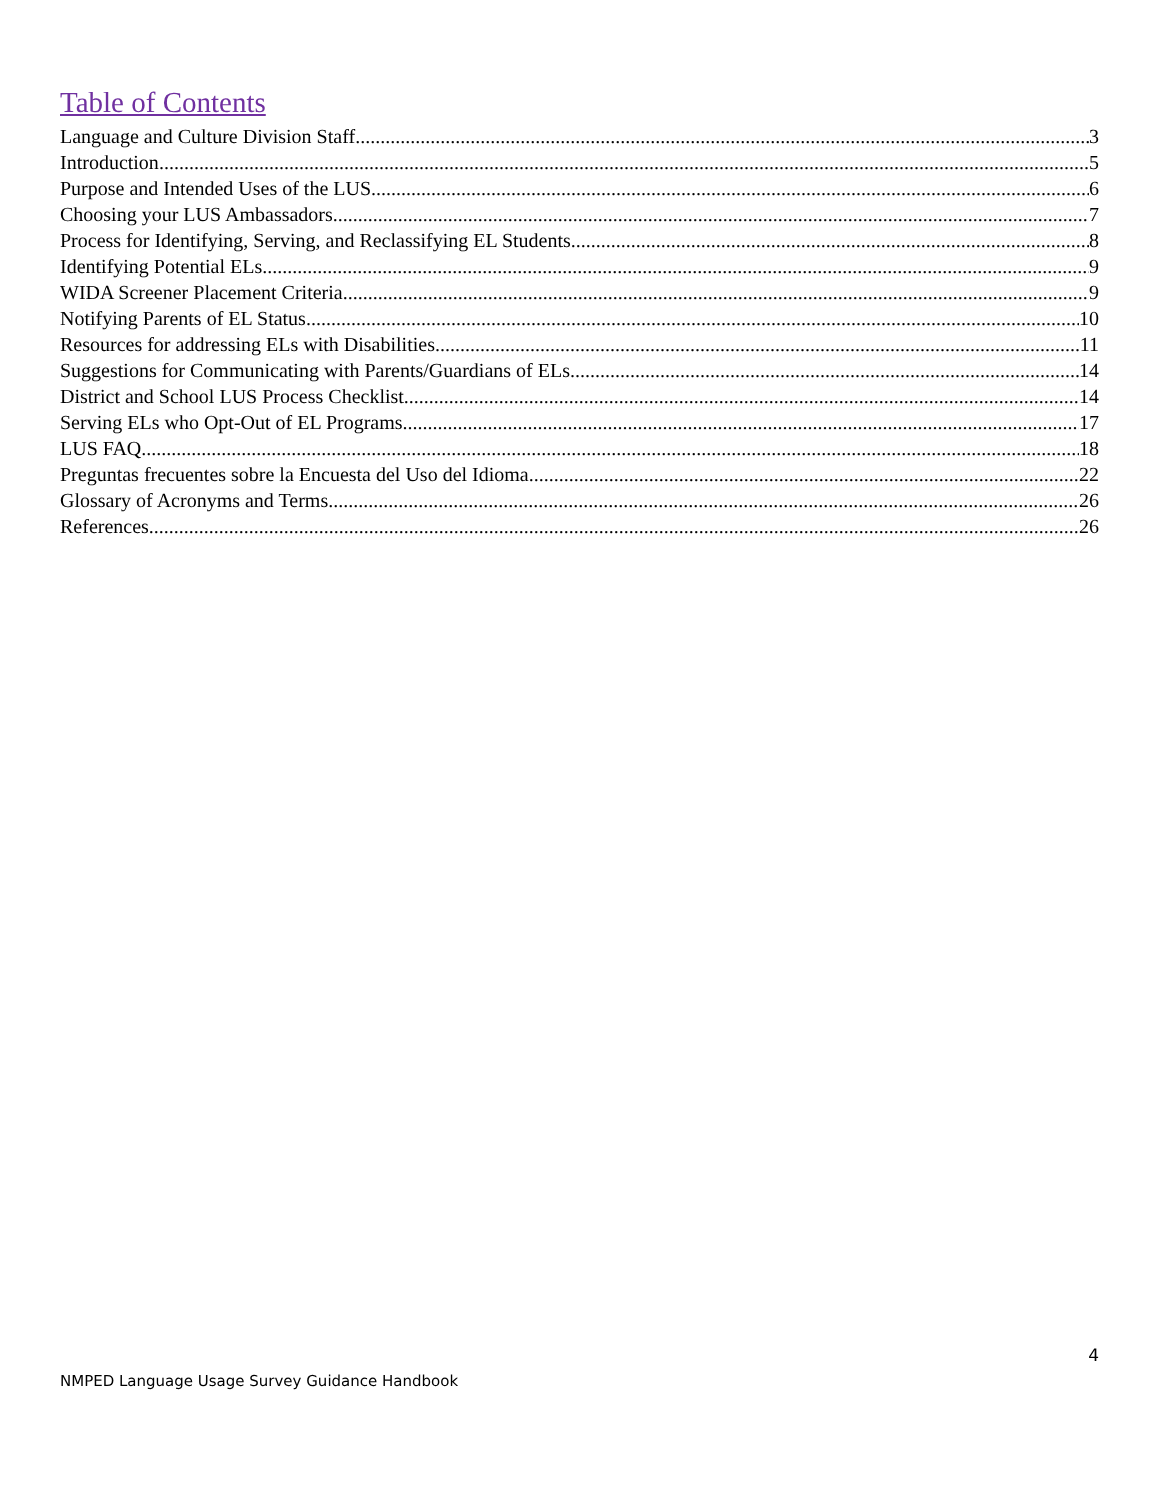Table of Contents
Language and Culture Division Staff 3
Introduction 5
Purpose and Intended Uses of the LUS 6
Choosing your LUS Ambassadors 7
Process for Identifying, Serving, and Reclassifying EL Students 8
Identifying Potential ELs 9
WIDA Screener Placement Criteria 9
Notifying Parents of EL Status 10
Resources for addressing ELs with Disabilities 11
Suggestions for Communicating with Parents/Guardians of ELs 14
District and School LUS Process Checklist 14
Serving ELs who Opt-Out of EL Programs 17
LUS FAQ 18
Preguntas frecuentes sobre la Encuesta del Uso del Idioma 22
Glossary of Acronyms and Terms 26
References 26
4
NMPED Language Usage Survey Guidance Handbook